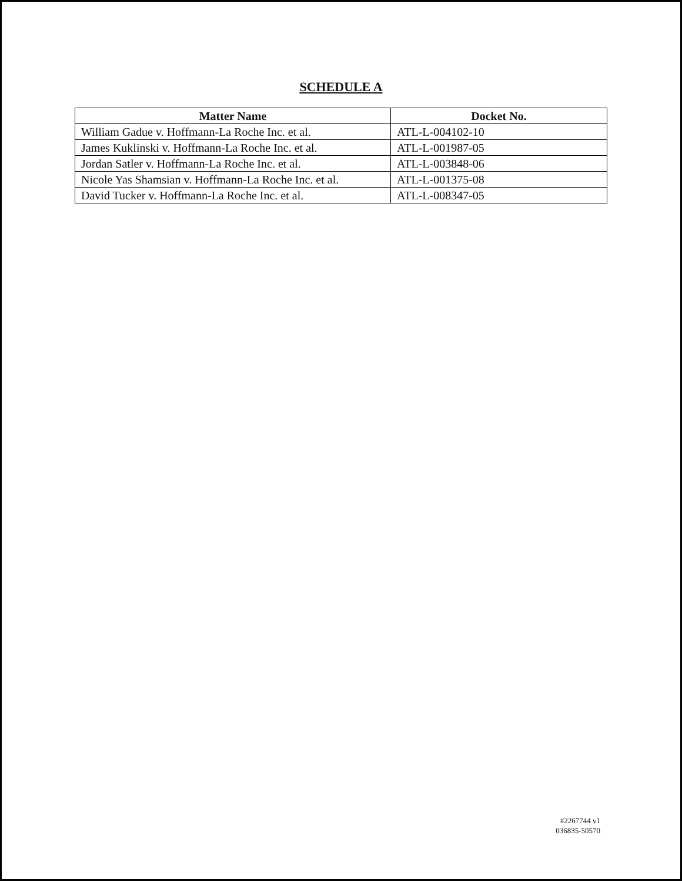SCHEDULE A
| Matter Name | Docket No. |
| --- | --- |
| William Gadue v. Hoffmann-La Roche Inc. et al. | ATL-L-004102-10 |
| James Kuklinski v. Hoffmann-La Roche Inc. et al. | ATL-L-001987-05 |
| Jordan Satler v. Hoffmann-La Roche Inc. et al. | ATL-L-003848-06 |
| Nicole Yas Shamsian v. Hoffmann-La Roche Inc. et al. | ATL-L-001375-08 |
| David Tucker v. Hoffmann-La Roche Inc. et al. | ATL-L-008347-05 |
#2267744 v1
036835-50570